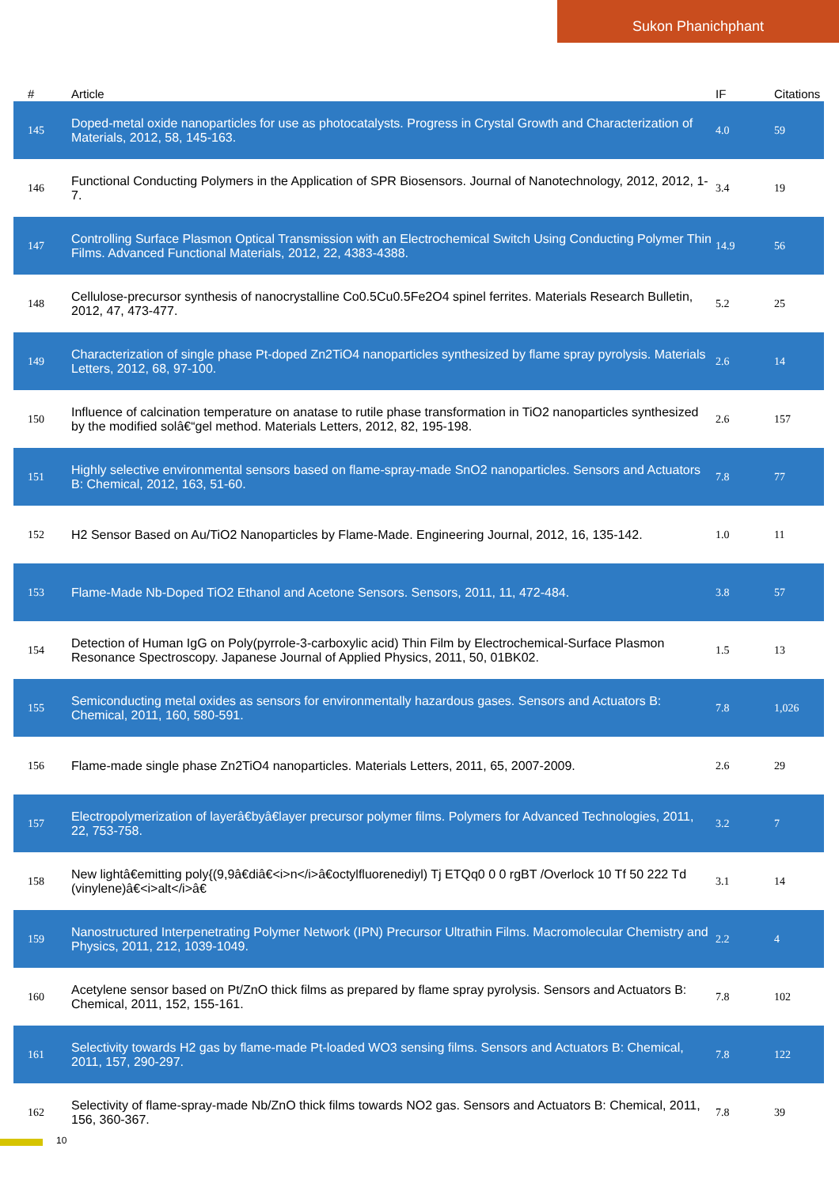Sukon Phanichphant
| # | Article | IF | Citations |
| --- | --- | --- | --- |
| 145 | Doped-metal oxide nanoparticles for use as photocatalysts. Progress in Crystal Growth and Characterization of Materials, 2012, 58, 145-163. | 4.0 | 59 |
| 146 | Functional Conducting Polymers in the Application of SPR Biosensors. Journal of Nanotechnology, 2012, 2012, 1-7. | 3.4 | 19 |
| 147 | Controlling Surface Plasmon Optical Transmission with an Electrochemical Switch Using Conducting Polymer Thin Films. Advanced Functional Materials, 2012, 22, 4383-4388. | 14.9 | 56 |
| 148 | Cellulose-precursor synthesis of nanocrystalline Co0.5Cu0.5Fe2O4 spinel ferrites. Materials Research Bulletin, 2012, 47, 473-477. | 5.2 | 25 |
| 149 | Characterization of single phase Pt-doped Zn2TiO4 nanoparticles synthesized by flame spray pyrolysis. Materials Letters, 2012, 68, 97-100. | 2.6 | 14 |
| 150 | Influence of calcination temperature on anatase to rutile phase transformation in TiO2 nanoparticles synthesized by the modified solâ€“gel method. Materials Letters, 2012, 82, 195-198. | 2.6 | 157 |
| 151 | Highly selective environmental sensors based on flame-spray-made SnO2 nanoparticles. Sensors and Actuators B: Chemical, 2012, 163, 51-60. | 7.8 | 77 |
| 152 | H2 Sensor Based on Au/TiO2 Nanoparticles by Flame-Made. Engineering Journal, 2012, 16, 135-142. | 1.0 | 11 |
| 153 | Flame-Made Nb-Doped TiO2 Ethanol and Acetone Sensors. Sensors, 2011, 11, 472-484. | 3.8 | 57 |
| 154 | Detection of Human IgG on Poly(pyrrole-3-carboxylic acid) Thin Film by Electrochemical-Surface Plasmon Resonance Spectroscopy. Japanese Journal of Applied Physics, 2011, 50, 01BK02. | 1.5 | 13 |
| 155 | Semiconducting metal oxides as sensors for environmentally hazardous gases. Sensors and Actuators B: Chemical, 2011, 160, 580-591. | 7.8 | 1,026 |
| 156 | Flame-made single phase Zn2TiO4 nanoparticles. Materials Letters, 2011, 65, 2007-2009. | 2.6 | 29 |
| 157 | Electropolymerization of layerâ€byâ€layer precursor polymer films. Polymers for Advanced Technologies, 2011, 22, 753-758. | 3.2 | 7 |
| 158 | New lightâ€emitting poly{(9,9â€diâ€<i>n</i>â€octylfluorenediyl) Tj ETQq0 0 0 rgBT /Overlock 10 Tf 50 222 Td (vinylene)â€<i>alt</i>â€ | 3.1 | 14 |
| 159 | Nanostructured Interpenetrating Polymer Network (IPN) Precursor Ultrathin Films. Macromolecular Chemistry and Physics, 2011, 212, 1039-1049. | 2.2 | 4 |
| 160 | Acetylene sensor based on Pt/ZnO thick films as prepared by flame spray pyrolysis. Sensors and Actuators B: Chemical, 2011, 152, 155-161. | 7.8 | 102 |
| 161 | Selectivity towards H2 gas by flame-made Pt-loaded WO3 sensing films. Sensors and Actuators B: Chemical, 2011, 157, 290-297. | 7.8 | 122 |
| 162 | Selectivity of flame-spray-made Nb/ZnO thick films towards NO2 gas. Sensors and Actuators B: Chemical, 2011, 156, 360-367. | 7.8 | 39 |
10